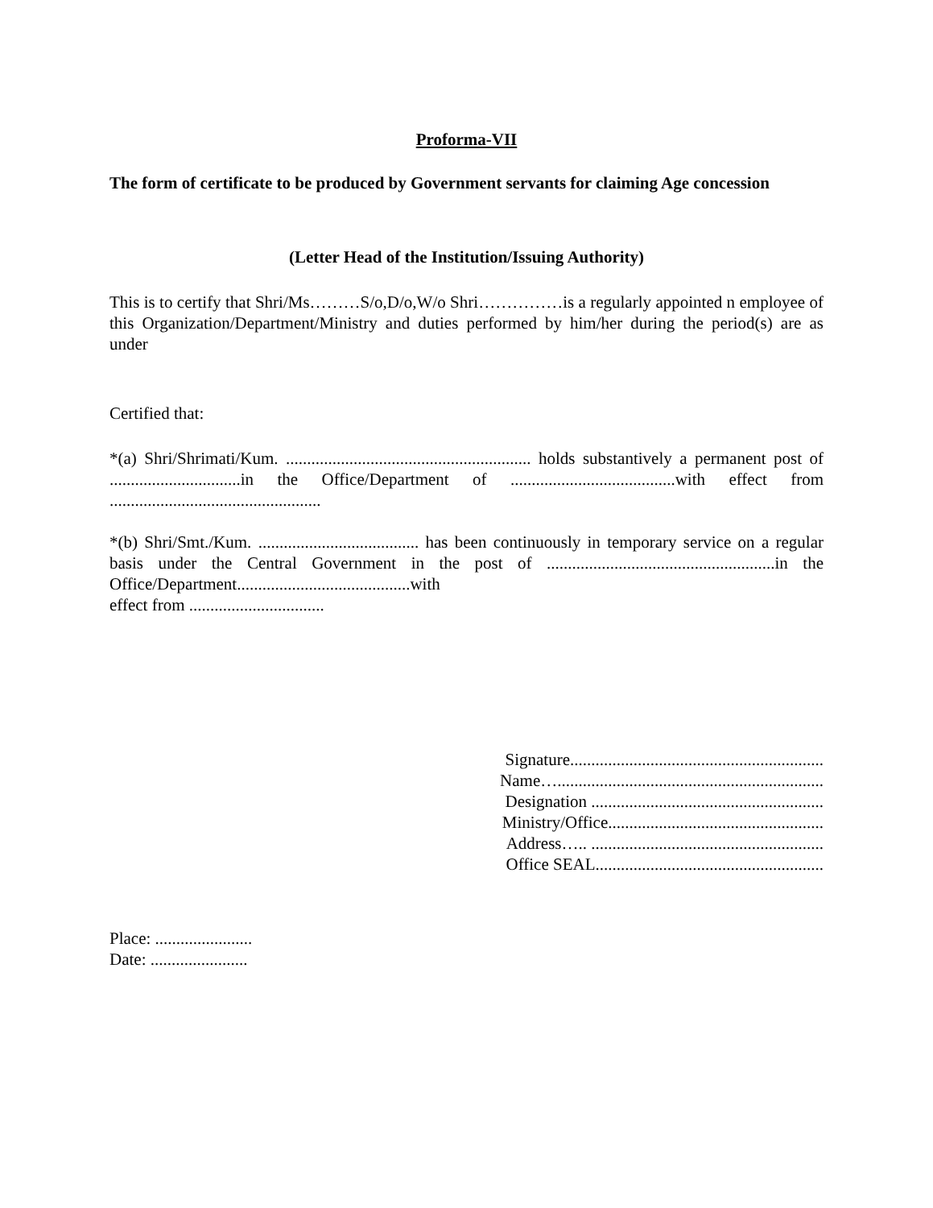Proforma-VII
The form of certificate to be produced by Government servants for claiming Age concession
(Letter Head of the Institution/Issuing Authority)
This is to certify that Shri/Ms………S/o,D/o,W/o Shri……………is a regularly appointed n employee of this Organization/Department/Ministry and duties performed by him/her during the period(s) are as under
Certified that:
*(a) Shri/Shrimati/Kum. .......................................................... holds substantively a permanent post of ...............................in the Office/Department of .......................................with effect from ..................................................
*(b) Shri/Smt./Kum. ...................................... has been continuously in temporary service on a regular basis under the Central Government in the post of ......................................................in the Office/Department.........................................with
effect from ................................
Signature............................................................
Name…...............................................................
Designation .......................................................
Ministry/Office...................................................
Address….. .......................................................
Office SEAL......................................................
Place: .......................
Date: .......................